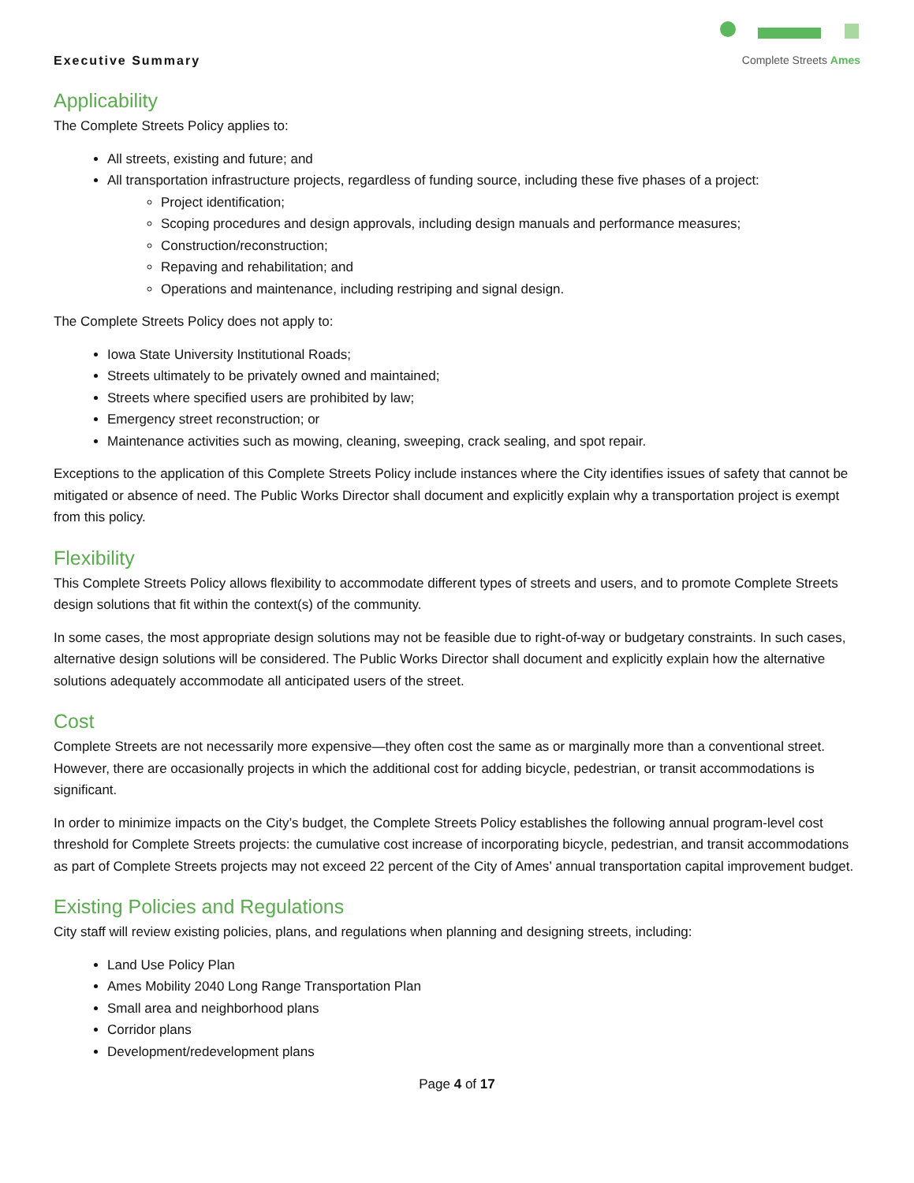Executive Summary
Complete Streets Ames
Applicability
The Complete Streets Policy applies to:
All streets, existing and future; and
All transportation infrastructure projects, regardless of funding source, including these five phases of a project:
Project identification;
Scoping procedures and design approvals, including design manuals and performance measures;
Construction/reconstruction;
Repaving and rehabilitation; and
Operations and maintenance, including restriping and signal design.
The Complete Streets Policy does not apply to:
Iowa State University Institutional Roads;
Streets ultimately to be privately owned and maintained;
Streets where specified users are prohibited by law;
Emergency street reconstruction; or
Maintenance activities such as mowing, cleaning, sweeping, crack sealing, and spot repair.
Exceptions to the application of this Complete Streets Policy include instances where the City identifies issues of safety that cannot be mitigated or absence of need. The Public Works Director shall document and explicitly explain why a transportation project is exempt from this policy.
Flexibility
This Complete Streets Policy allows flexibility to accommodate different types of streets and users, and to promote Complete Streets design solutions that fit within the context(s) of the community.
In some cases, the most appropriate design solutions may not be feasible due to right-of-way or budgetary constraints. In such cases, alternative design solutions will be considered. The Public Works Director shall document and explicitly explain how the alternative solutions adequately accommodate all anticipated users of the street.
Cost
Complete Streets are not necessarily more expensive—they often cost the same as or marginally more than a conventional street. However, there are occasionally projects in which the additional cost for adding bicycle, pedestrian, or transit accommodations is significant.
In order to minimize impacts on the City’s budget, the Complete Streets Policy establishes the following annual program-level cost threshold for Complete Streets projects: the cumulative cost increase of incorporating bicycle, pedestrian, and transit accommodations as part of Complete Streets projects may not exceed 22 percent of the City of Ames’ annual transportation capital improvement budget.
Existing Policies and Regulations
City staff will review existing policies, plans, and regulations when planning and designing streets, including:
Land Use Policy Plan
Ames Mobility 2040 Long Range Transportation Plan
Small area and neighborhood plans
Corridor plans
Development/redevelopment plans
Page 4 of 17